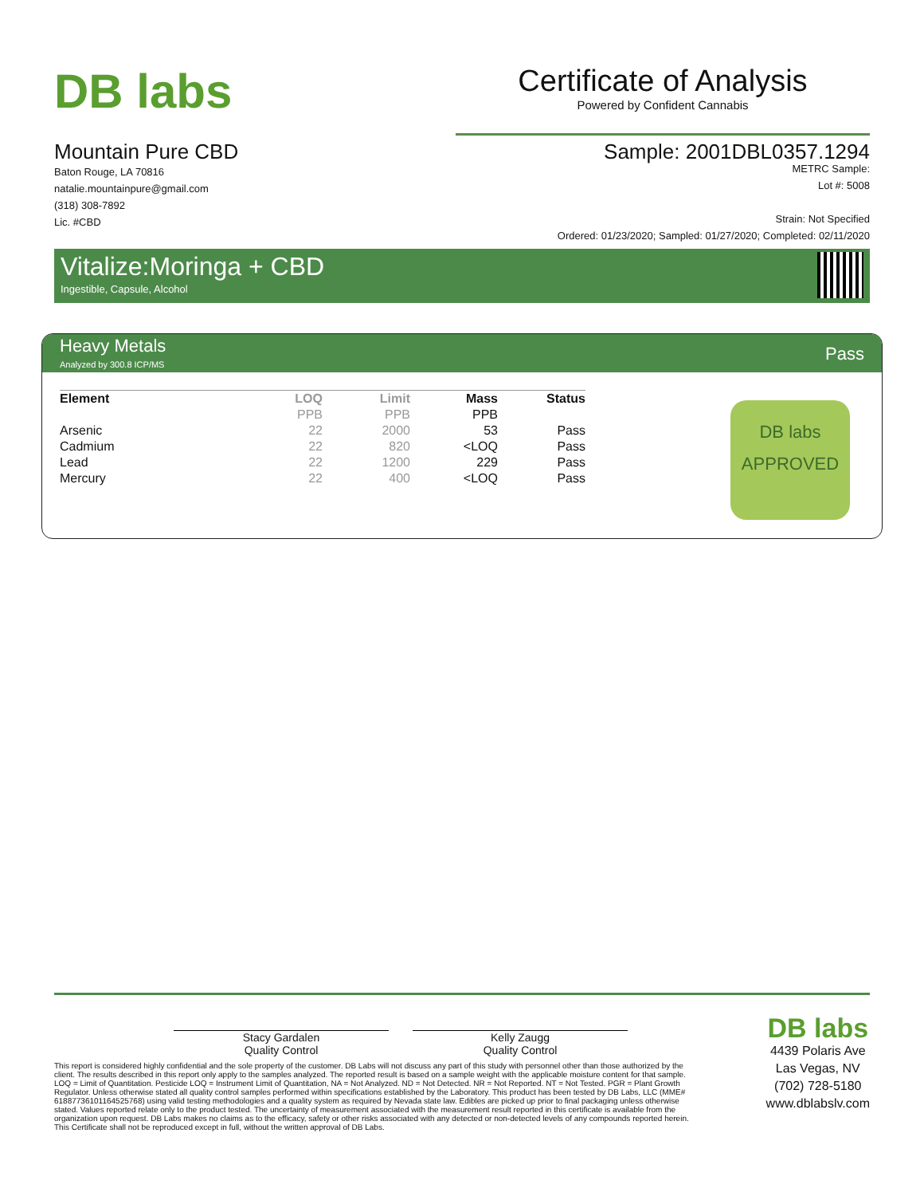DB labs
Certificate of Analysis
Powered by Confident Cannabis
Mountain Pure CBD
Baton Rouge, LA 70816
natalie.mountainpure@gmail.com
(318) 308-7892
Lic. #CBD
Sample: 2001DBL0357.1294
METRC Sample:
Lot #: 5008
Strain: Not Specified
Ordered: 01/23/2020; Sampled: 01/27/2020; Completed: 02/11/2020
Vitalize:Moringa + CBD
Ingestible, Capsule, Alcohol
Heavy Metals
Analyzed by 300.8 ICP/MS
Pass
| Element | LOQ | Limit | Mass | Status |
| --- | --- | --- | --- | --- |
| | PPB | PPB | PPB | |
| Arsenic | 22 | 2000 | 53 | Pass |
| Cadmium | 22 | 820 | <LOQ | Pass |
| Lead | 22 | 1200 | 229 | Pass |
| Mercury | 22 | 400 | <LOQ | Pass |
DB labs
APPROVED
Stacy Gardalen
Quality Control
Kelly Zaugg
Quality Control
This report is considered highly confidential and the sole property of the customer. DB Labs will not discuss any part of this study with personnel other than those authorized by the client. The results described in this report only apply to the samples analyzed. The reported result is based on a sample weight with the applicable moisture content for that sample. LOQ = Limit of Quantitation. Pesticide LOQ = Instrument Limit of Quantitation, NA = Not Analyzed. ND = Not Detected. NR = Not Reported. NT = Not Tested. PGR = Plant Growth Regulator. Unless otherwise stated all quality control samples performed within specifications established by the Laboratory. This product has been tested by DB Labs, LLC (MME# 61887736101164525768) using valid testing methodologies and a quality system as required by Nevada state law. Edibles are picked up prior to final packaging unless otherwise stated. Values reported relate only to the product tested. The uncertainty of measurement associated with the measurement result reported in this certificate is available from the organization upon request. DB Labs makes no claims as to the efficacy, safety or other risks associated with any detected or non-detected levels of any compounds reported herein. This Certificate shall not be reproduced except in full, without the written approval of DB Labs.
DB labs
4439 Polaris Ave
Las Vegas, NV
(702) 728-5180
www.dblabslv.com